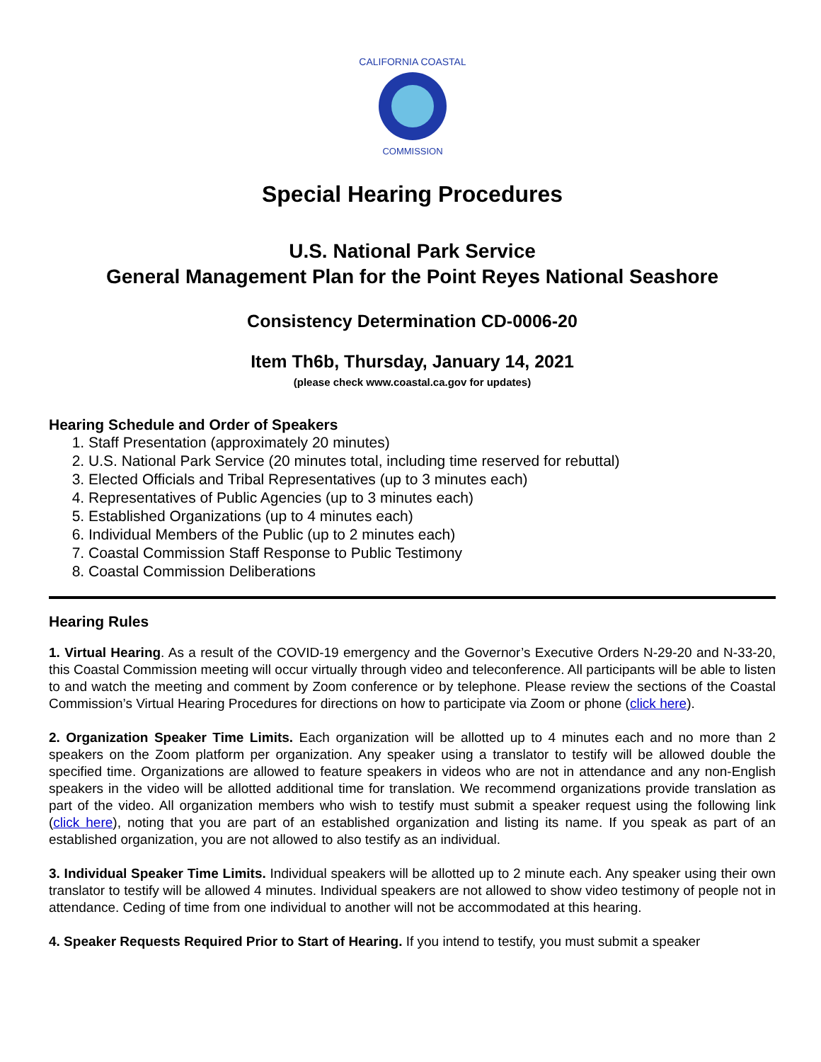CALIFORNIA COASTAL
COMMISSION
Special Hearing Procedures
U.S. National Park Service
General Management Plan for the Point Reyes National Seashore
Consistency Determination CD-0006-20
Item Th6b, Thursday, January 14, 2021
(please check www.coastal.ca.gov for updates)
Hearing Schedule and Order of Speakers
1. Staff Presentation (approximately 20 minutes)
2. U.S. National Park Service (20 minutes total, including time reserved for rebuttal)
3. Elected Officials and Tribal Representatives (up to 3 minutes each)
4. Representatives of Public Agencies (up to 3 minutes each)
5. Established Organizations (up to 4 minutes each)
6. Individual Members of the Public (up to 2 minutes each)
7. Coastal Commission Staff Response to Public Testimony
8. Coastal Commission Deliberations
Hearing Rules
1. Virtual Hearing. As a result of the COVID-19 emergency and the Governor’s Executive Orders N-29-20 and N-33-20, this Coastal Commission meeting will occur virtually through video and teleconference. All participants will be able to listen to and watch the meeting and comment by Zoom conference or by telephone. Please review the sections of the Coastal Commission’s Virtual Hearing Procedures for directions on how to participate via Zoom or phone (click here).
2. Organization Speaker Time Limits. Each organization will be allotted up to 4 minutes each and no more than 2 speakers on the Zoom platform per organization. Any speaker using a translator to testify will be allowed double the specified time. Organizations are allowed to feature speakers in videos who are not in attendance and any non-English speakers in the video will be allotted additional time for translation. We recommend organizations provide translation as part of the video. All organization members who wish to testify must submit a speaker request using the following link (click here), noting that you are part of an established organization and listing its name. If you speak as part of an established organization, you are not allowed to also testify as an individual.
3. Individual Speaker Time Limits. Individual speakers will be allotted up to 2 minute each. Any speaker using their own translator to testify will be allowed 4 minutes. Individual speakers are not allowed to show video testimony of people not in attendance. Ceding of time from one individual to another will not be accommodated at this hearing.
4. Speaker Requests Required Prior to Start of Hearing. If you intend to testify, you must submit a speaker